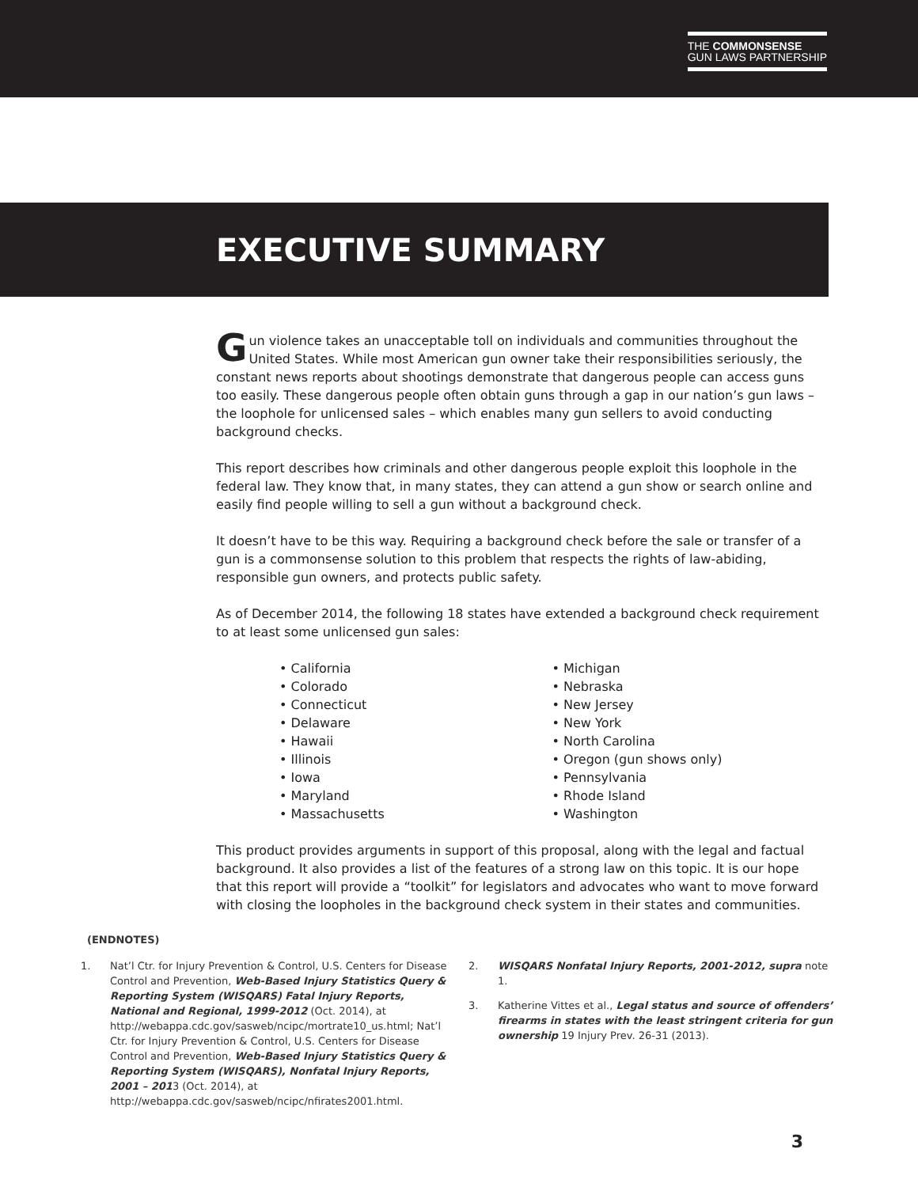THE COMMONSENSE
GUN LAWS PARTNERSHIP
EXECUTIVE SUMMARY
Gun violence takes an unacceptable toll on individuals and communities throughout the United States. While most American gun owner take their responsibilities seriously, the constant news reports about shootings demonstrate that dangerous people can access guns too easily. These dangerous people often obtain guns through a gap in our nation’s gun laws – the loophole for unlicensed sales – which enables many gun sellers to avoid conducting background checks.
This report describes how criminals and other dangerous people exploit this loophole in the federal law. They know that, in many states, they can attend a gun show or search online and easily find people willing to sell a gun without a background check.
It doesn’t have to be this way. Requiring a background check before the sale or transfer of a gun is a commonsense solution to this problem that respects the rights of law-abiding, responsible gun owners, and protects public safety.
As of December 2014, the following 18 states have extended a background check requirement to at least some unlicensed gun sales:
• California
• Colorado
• Connecticut
• Delaware
• Hawaii
• Illinois
• Iowa
• Maryland
• Massachusetts
• Michigan
• Nebraska
• New Jersey
• New York
• North Carolina
• Oregon (gun shows only)
• Pennsylvania
• Rhode Island
• Washington
This product provides arguments in support of this proposal, along with the legal and factual background. It also provides a list of the features of a strong law on this topic. It is our hope that this report will provide a “toolkit” for legislators and advocates who want to move forward with closing the loopholes in the background check system in their states and communities.
(ENDNOTES)
1. Nat’l Ctr. for Injury Prevention & Control, U.S. Centers for Disease Control and Prevention, Web-Based Injury Statistics Query & Reporting System (WISQARS) Fatal Injury Reports, National and Regional, 1999-2012 (Oct. 2014), at http://webappa.cdc.gov/sasweb/ncipc/mortrate10_us.html; Nat’l Ctr. for Injury Prevention & Control, U.S. Centers for Disease Control and Prevention, Web-Based Injury Statistics Query & Reporting System (WISQARS), Nonfatal Injury Reports, 2001 – 2013 (Oct. 2014), at http://webappa.cdc.gov/sasweb/ncipc/nfirates2001.html.
2. WISQARS Nonfatal Injury Reports, 2001-2012, supra note 1.
3. Katherine Vittes et al., Legal status and source of offenders’ firearms in states with the least stringent criteria for gun ownership 19 Injury Prev. 26-31 (2013).
3